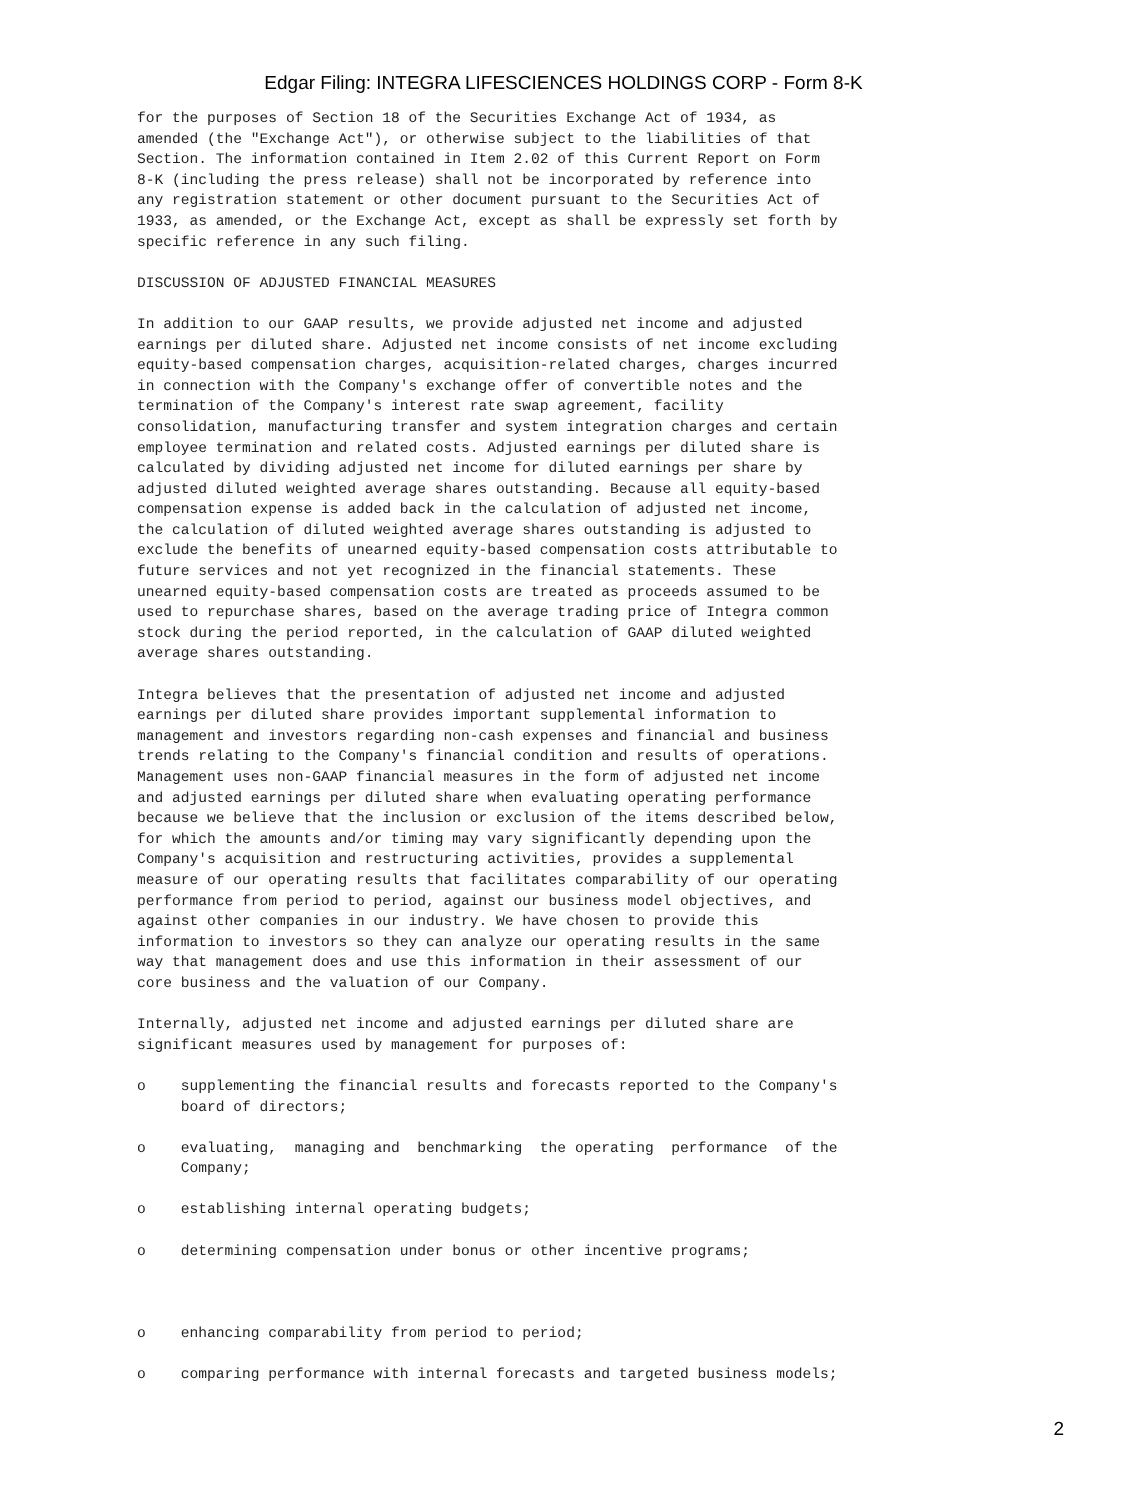Edgar Filing: INTEGRA LIFESCIENCES HOLDINGS CORP - Form 8-K
for the purposes of Section 18 of the Securities Exchange Act of 1934, as
amended (the "Exchange Act"), or otherwise subject to the liabilities of that
Section. The information contained in Item 2.02 of this Current Report on Form
8-K (including the press release) shall not be incorporated by reference into
any registration statement or other document pursuant to the Securities Act of
1933, as amended, or the Exchange Act, except as shall be expressly set forth by
specific reference in any such filing.

DISCUSSION OF ADJUSTED FINANCIAL MEASURES

In addition to our GAAP results, we provide adjusted net income and adjusted
earnings per diluted share. Adjusted net income consists of net income excluding
equity-based compensation charges, acquisition-related charges, charges incurred
in connection with the Company's exchange offer of convertible notes and the
termination of the Company's interest rate swap agreement, facility
consolidation, manufacturing transfer and system integration charges and certain
employee termination and related costs. Adjusted earnings per diluted share is
calculated by dividing adjusted net income for diluted earnings per share by
adjusted diluted weighted average shares outstanding. Because all equity-based
compensation expense is added back in the calculation of adjusted net income,
the calculation of diluted weighted average shares outstanding is adjusted to
exclude the benefits of unearned equity-based compensation costs attributable to
future services and not yet recognized in the financial statements. These
unearned equity-based compensation costs are treated as proceeds assumed to be
used to repurchase shares, based on the average trading price of Integra common
stock during the period reported, in the calculation of GAAP diluted weighted
average shares outstanding.

Integra believes that the presentation of adjusted net income and adjusted
earnings per diluted share provides important supplemental information to
management and investors regarding non-cash expenses and financial and business
trends relating to the Company's financial condition and results of operations.
Management uses non-GAAP financial measures in the form of adjusted net income
and adjusted earnings per diluted share when evaluating operating performance
because we believe that the inclusion or exclusion of the items described below,
for which the amounts and/or timing may vary significantly depending upon the
Company's acquisition and restructuring activities, provides a supplemental
measure of our operating results that facilitates comparability of our operating
performance from period to period, against our business model objectives, and
against other companies in our industry. We have chosen to provide this
information to investors so they can analyze our operating results in the same
way that management does and use this information in their assessment of our
core business and the valuation of our Company.

Internally, adjusted net income and adjusted earnings per diluted share are
significant measures used by management for purposes of:

o    supplementing the financial results and forecasts reported to the Company's
     board of directors;

o    evaluating,  managing and  benchmarking  the operating  performance  of the
     Company;

o    establishing internal operating budgets;

o    determining compensation under bonus or other incentive programs;



o    enhancing comparability from period to period;

o    comparing performance with internal forecasts and targeted business models;
2